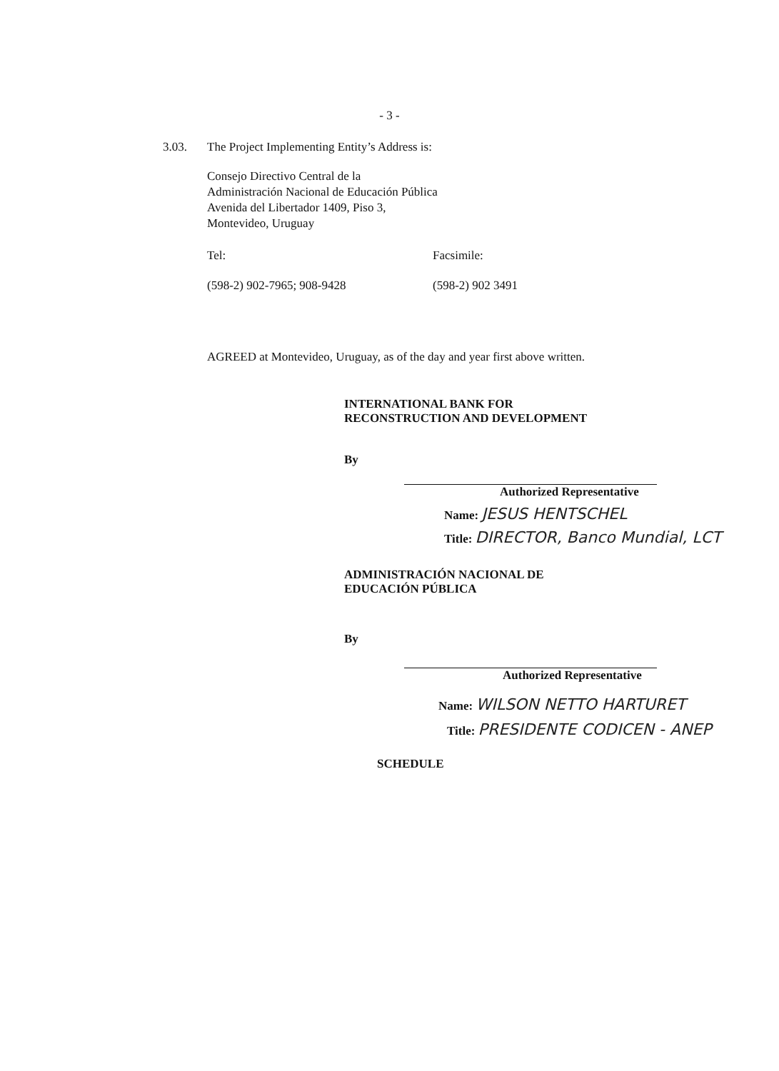- 3 -
3.03. The Project Implementing Entity’s Address is:
Consejo Directivo Central de la
Administración Nacional de Educación Pública
Avenida del Libertador 1409, Piso 3,
Montevideo, Uruguay
Tel: Facsimile:
(598-2) 902-7965; 908-9428 (598-2) 902 3491
AGREED at Montevideo, Uruguay, as of the day and year first above written.
INTERNATIONAL BANK FOR
RECONSTRUCTION AND DEVELOPMENT
By
Authorized Representative
Name: JESUS HENTSCHEL
Title: DIRECTOR, Banco Mundial, LCT
ADMINISTRACIÓN NACIONAL DE
EDUCACIÓN PÚBLICA
By
Authorized Representative
Name: WILSON NETTO HARTURET
Title: PRESIDENTE CODICEN - ANEP
SCHEDULE